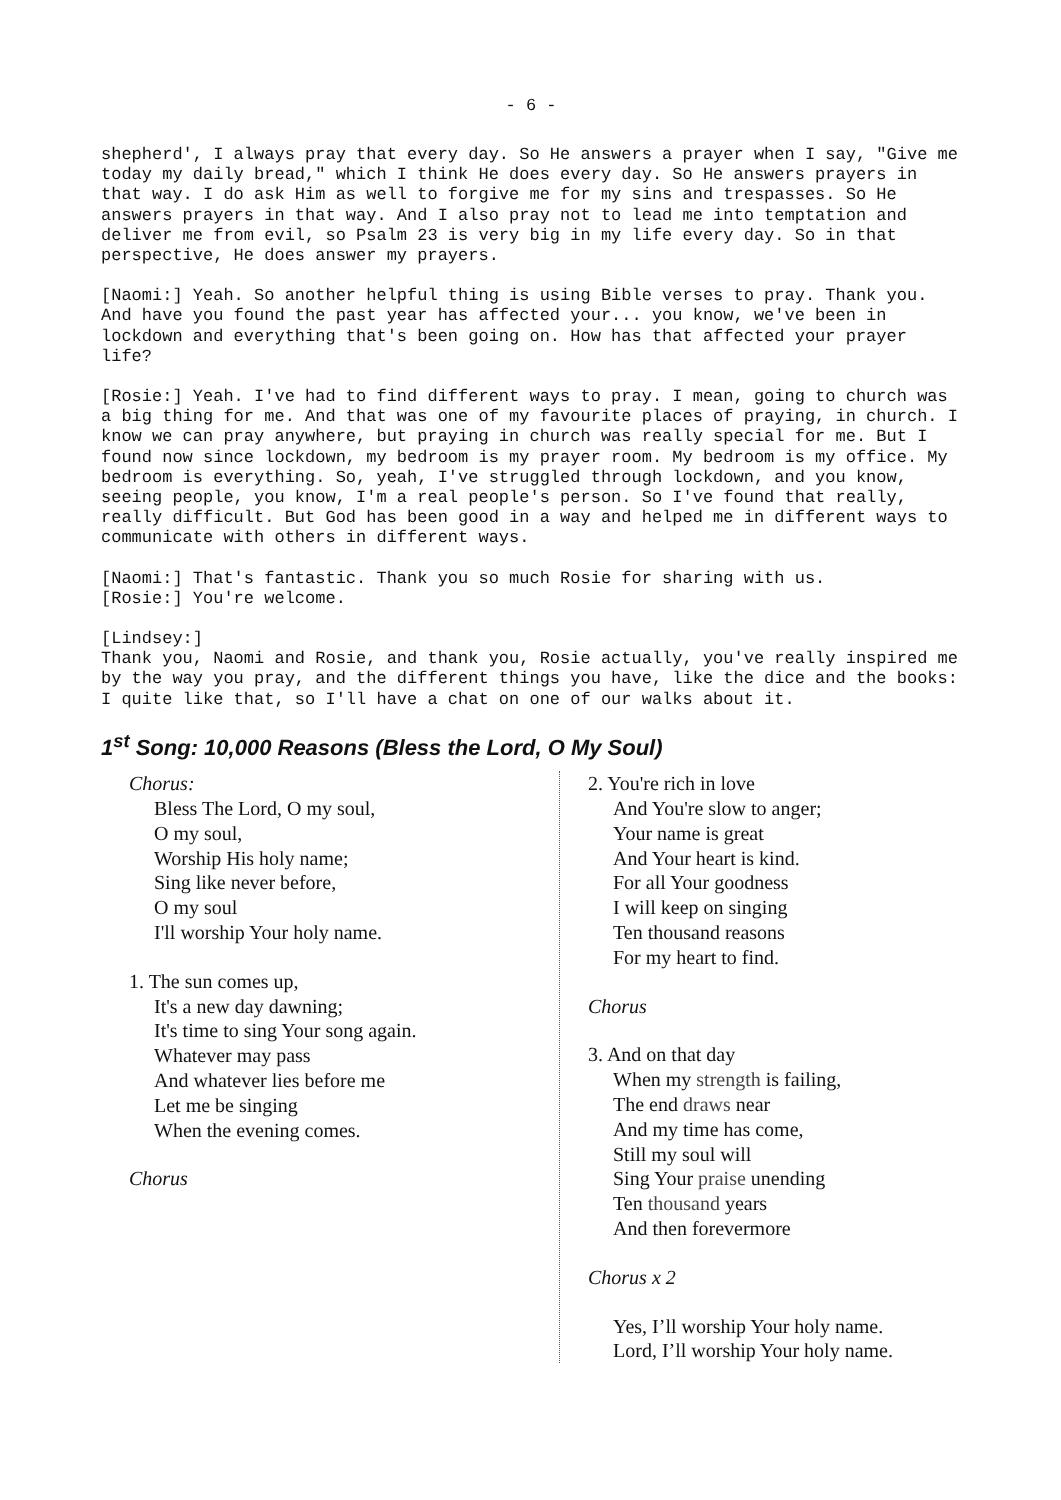- 6 -
shepherd', I always pray that every day. So He answers a prayer when I say, "Give me today my daily bread," which I think He does every day. So He answers prayers in that way. I do ask Him as well to forgive me for my sins and trespasses. So He answers prayers in that way. And I also pray not to lead me into temptation and deliver me from evil, so Psalm 23 is very big in my life every day. So in that perspective, He does answer my prayers.
[Naomi:] Yeah. So another helpful thing is using Bible verses to pray. Thank you. And have you found the past year has affected your... you know, we've been in lockdown and everything that's been going on. How has that affected your prayer life?
[Rosie:] Yeah. I've had to find different ways to pray. I mean, going to church was a big thing for me. And that was one of my favourite places of praying, in church. I know we can pray anywhere, but praying in church was really special for me. But I found now since lockdown, my bedroom is my prayer room. My bedroom is my office. My bedroom is everything. So, yeah, I've struggled through lockdown, and you know, seeing people, you know, I'm a real people's person. So I've found that really, really difficult. But God has been good in a way and helped me in different ways to communicate with others in different ways.
[Naomi:] That's fantastic. Thank you so much Rosie for sharing with us. [Rosie:] You're welcome.
[Lindsey:] Thank you, Naomi and Rosie, and thank you, Rosie actually, you've really inspired me by the way you pray, and the different things you have, like the dice and the books: I quite like that, so I'll have a chat on one of our walks about it.
1<sup>st</sup> Song: 10,000 Reasons (Bless the Lord, O My Soul)
Chorus:
Bless The Lord, O my soul,
O my soul,
Worship His holy name;
Sing like never before,
O my soul
I'll worship Your holy name.
1. The sun comes up,
It's a new day dawning;
It's time to sing Your song again.
Whatever may pass
And whatever lies before me
Let me be singing
When the evening comes.
Chorus
2. You're rich in love
And You're slow to anger;
Your name is great
And Your heart is kind.
For all Your goodness
I will keep on singing
Ten thousand reasons
For my heart to find.
Chorus
3. And on that day
When my strength is failing,
The end draws near
And my time has come,
Still my soul will
Sing Your praise unending
Ten thousand years
And then forevermore
Chorus x 2
Yes, I’ll worship Your holy name.
Lord, I’ll worship Your holy name.